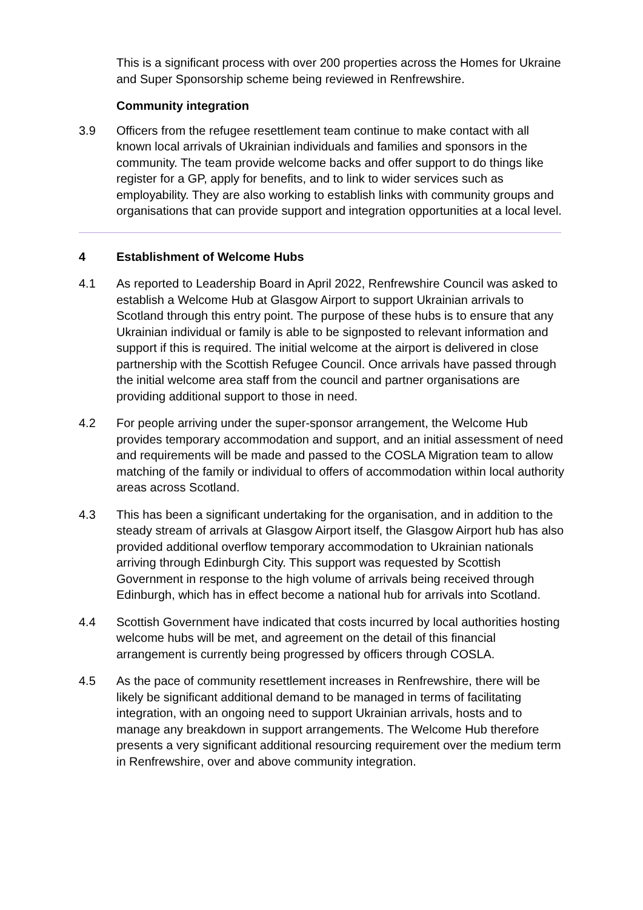This is a significant process with over 200 properties across the Homes for Ukraine and Super Sponsorship scheme being reviewed in Renfrewshire.
Community integration
3.9 Officers from the refugee resettlement team continue to make contact with all known local arrivals of Ukrainian individuals and families and sponsors in the community. The team provide welcome backs and offer support to do things like register for a GP, apply for benefits, and to link to wider services such as employability. They are also working to establish links with community groups and organisations that can provide support and integration opportunities at a local level.
4 Establishment of Welcome Hubs
4.1 As reported to Leadership Board in April 2022, Renfrewshire Council was asked to establish a Welcome Hub at Glasgow Airport to support Ukrainian arrivals to Scotland through this entry point. The purpose of these hubs is to ensure that any Ukrainian individual or family is able to be signposted to relevant information and support if this is required. The initial welcome at the airport is delivered in close partnership with the Scottish Refugee Council. Once arrivals have passed through the initial welcome area staff from the council and partner organisations are providing additional support to those in need.
4.2 For people arriving under the super-sponsor arrangement, the Welcome Hub provides temporary accommodation and support, and an initial assessment of need and requirements will be made and passed to the COSLA Migration team to allow matching of the family or individual to offers of accommodation within local authority areas across Scotland.
4.3 This has been a significant undertaking for the organisation, and in addition to the steady stream of arrivals at Glasgow Airport itself, the Glasgow Airport hub has also provided additional overflow temporary accommodation to Ukrainian nationals arriving through Edinburgh City. This support was requested by Scottish Government in response to the high volume of arrivals being received through Edinburgh, which has in effect become a national hub for arrivals into Scotland.
4.4 Scottish Government have indicated that costs incurred by local authorities hosting welcome hubs will be met, and agreement on the detail of this financial arrangement is currently being progressed by officers through COSLA.
4.5 As the pace of community resettlement increases in Renfrewshire, there will be likely be significant additional demand to be managed in terms of facilitating integration, with an ongoing need to support Ukrainian arrivals, hosts and to manage any breakdown in support arrangements. The Welcome Hub therefore presents a very significant additional resourcing requirement over the medium term in Renfrewshire, over and above community integration.